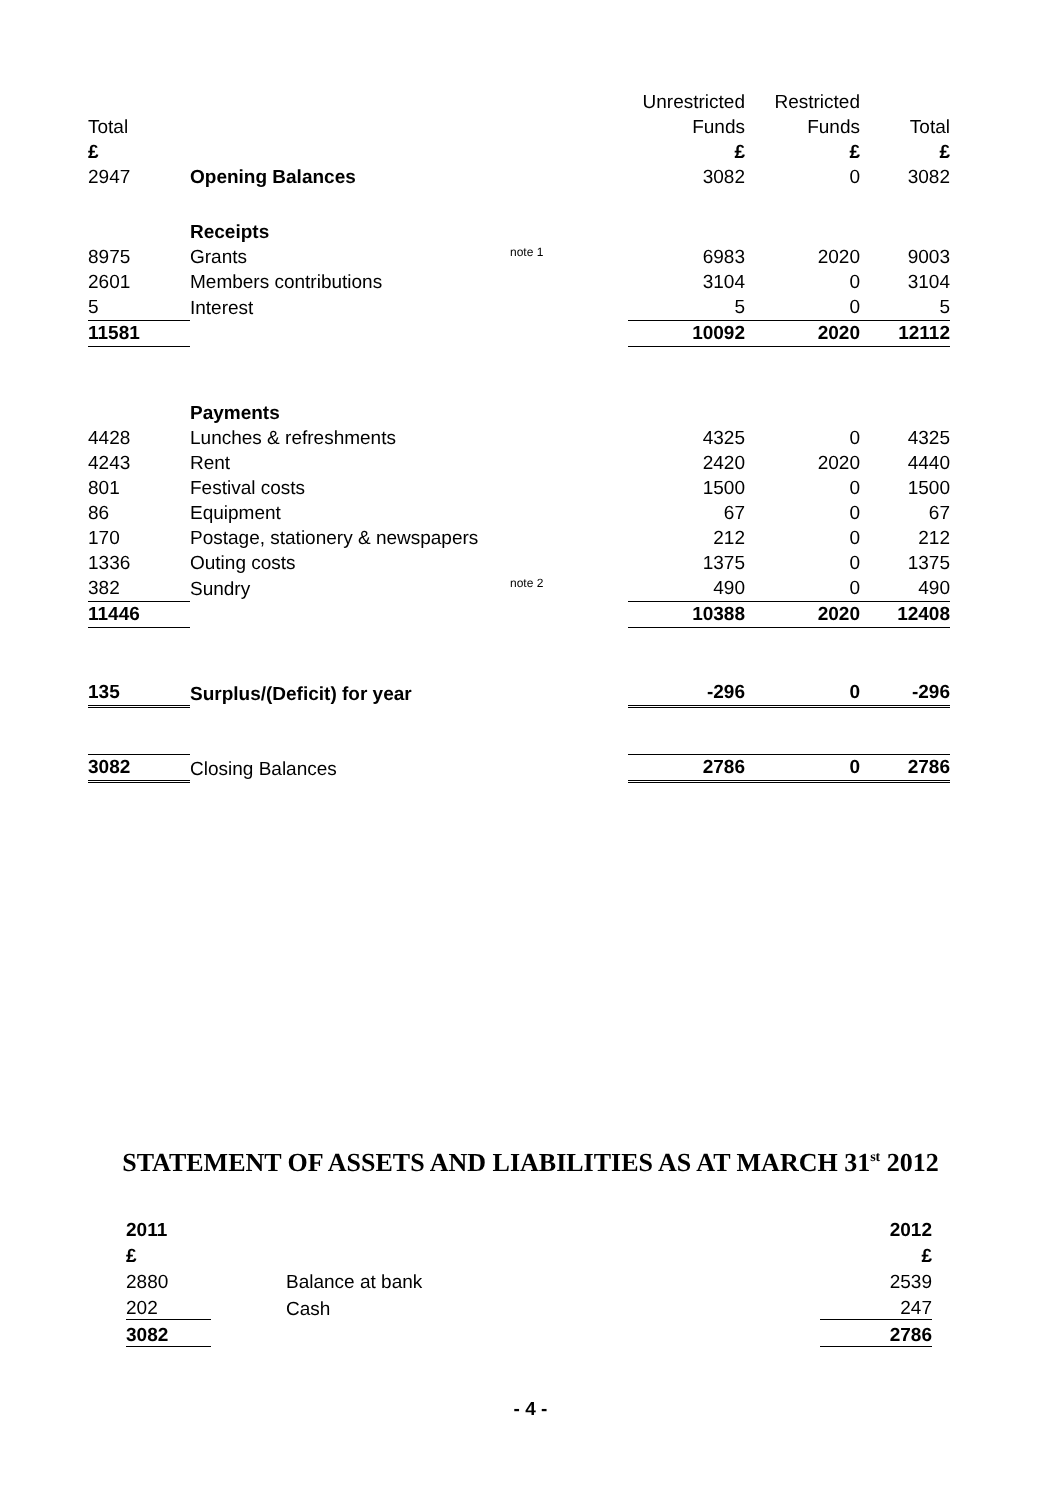| | | | Unrestricted | Restricted | |
| Total | | | Funds | Funds | Total |
| £ | | | £ | £ | £ |
| 2947 | Opening Balances | | 3082 | 0 | 3082 |
| | Receipts | | | | |
| 8975 | Grants | note 1 | 6983 | 2020 | 9003 |
| 2601 | Members contributions | | 3104 | 0 | 3104 |
| 5 | Interest | | 5 | 0 | 5 |
| 11581 | | | 10092 | 2020 | 12112 |
| | Payments | | | | |
| 4428 | Lunches & refreshments | | 4325 | 0 | 4325 |
| 4243 | Rent | | 2420 | 2020 | 4440 |
| 801 | Festival costs | | 1500 | 0 | 1500 |
| 86 | Equipment | | 67 | 0 | 67 |
| 170 | Postage, stationery & newspapers | | 212 | 0 | 212 |
| 1336 | Outing costs | | 1375 | 0 | 1375 |
| 382 | Sundry | note 2 | 490 | 0 | 490 |
| 11446 | | | 10388 | 2020 | 12408 |
| 135 | Surplus/(Deficit) for year | | -296 | 0 | -296 |
| 3082 | Closing Balances | | 2786 | 0 | 2786 |
STATEMENT OF ASSETS AND LIABILITIES AS AT MARCH 31<sup>st</sup> 2012
| 2011 | | 2012 |
| £ | | £ |
| 2880 | Balance at bank | 2539 |
| 202 | Cash | 247 |
| 3082 | | 2786 |
- 4 -